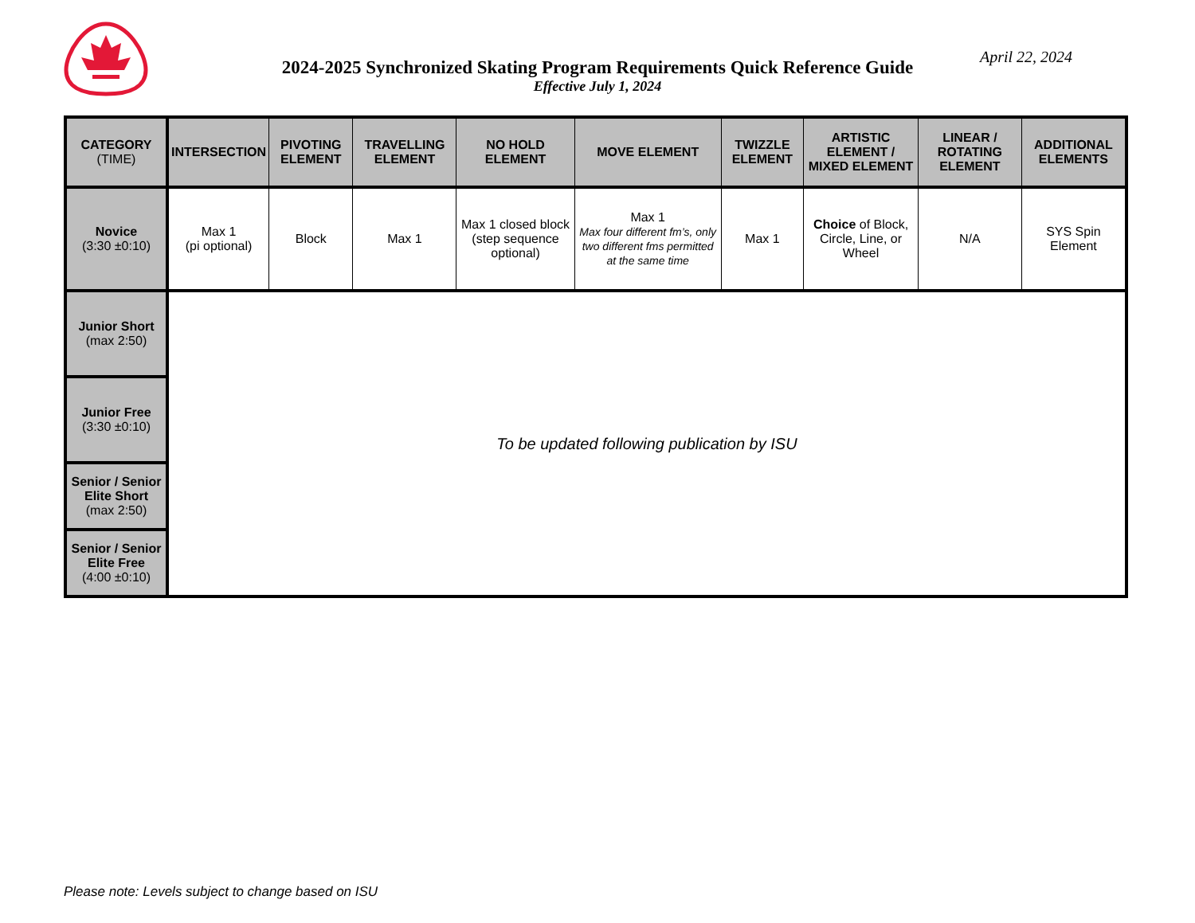2024-2025 Synchronized Skating Program Requirements Quick Reference Guide
Effective July 1, 2024
April 22, 2024
| CATEGORY (TIME) | INTERSECTION | PIVOTING ELEMENT | TRAVELLING ELEMENT | NO HOLD ELEMENT | MOVE ELEMENT | TWIZZLE ELEMENT | ARTISTIC ELEMENT / MIXED ELEMENT | LINEAR / ROTATING ELEMENT | ADDITIONAL ELEMENTS |
| --- | --- | --- | --- | --- | --- | --- | --- | --- | --- |
| Novice (3:30 ±0:10) | Max 1 (pi optional) | Block | Max 1 | Max 1 closed block (step sequence optional) | Max 1 Max four different fm’s, only two different fms permitted at the same time | Max 1 | Choice of Block, Circle, Line, or Wheel | N/A | SYS Spin Element |
| Junior Short (max 2:50) | To be updated following publication by ISU | | | | | | | | |
| Junior Free (3:30 ±0:10) | | | | | | | | | |
| Senior / Senior Elite Short (max 2:50) | | | | | | | | | |
| Senior / Senior Elite Free (4:00 ±0:10) | | | | | | | | | |
Please note: Levels subject to change based on ISU